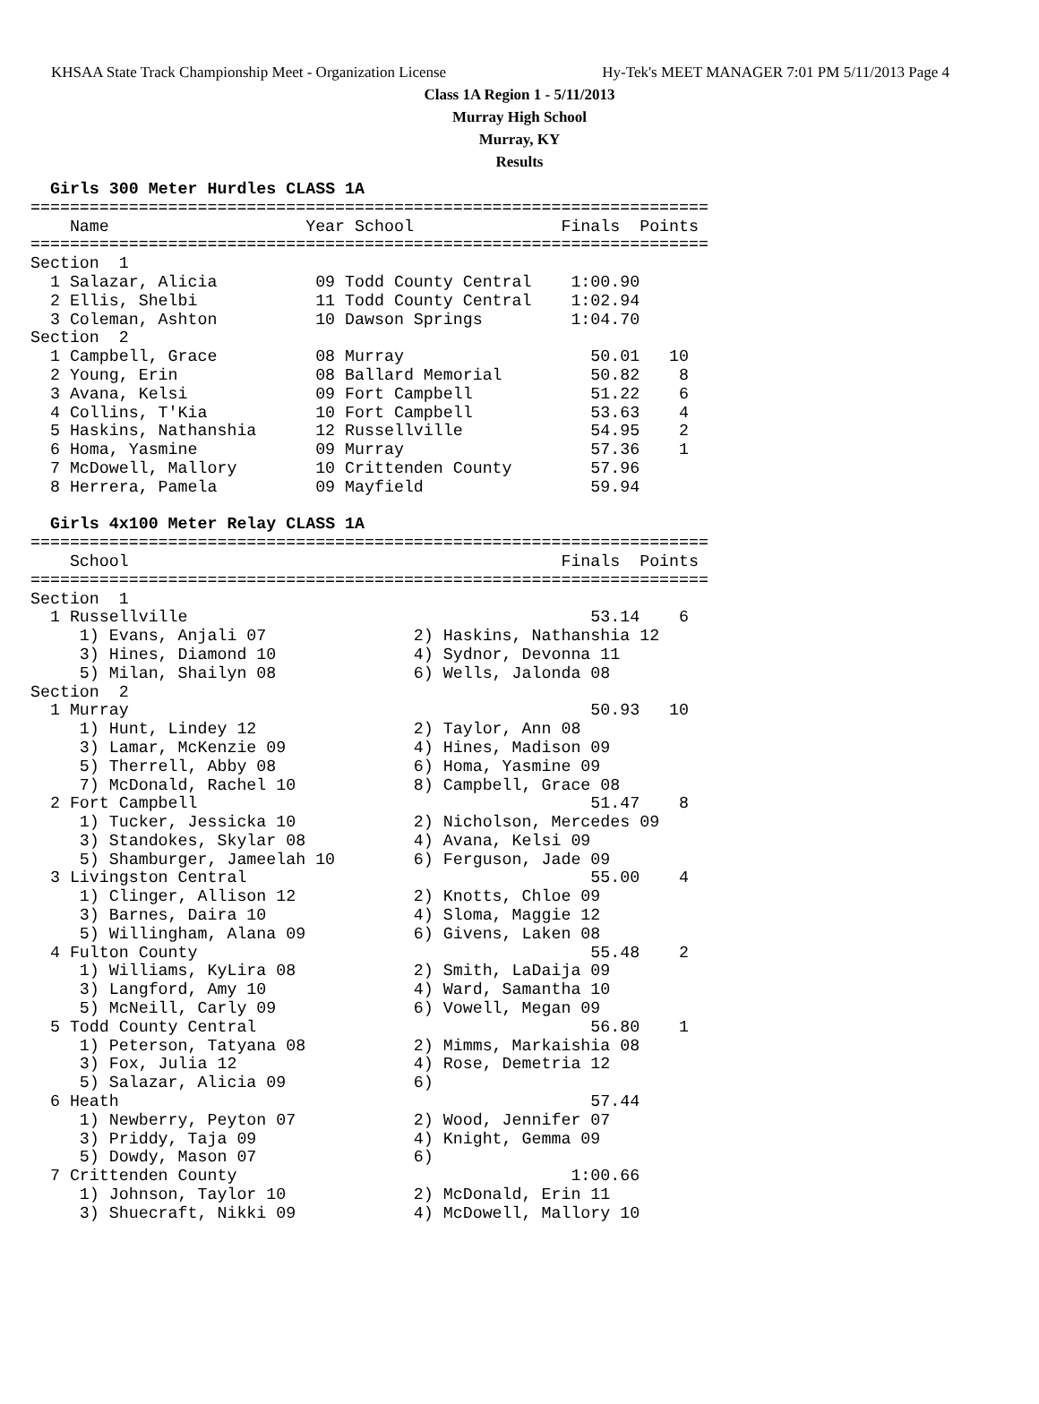KHSAA State Track Championship Meet - Organization License Hy-Tek's MEET MANAGER 7:01 PM 5/11/2013 Page 4
Class 1A Region 1 - 5/11/2013
Murray High School
Murray, KY
Results
  Girls 300 Meter Hurdles CLASS 1A
=====================================================================
    Name                    Year School               Finals  Points
=====================================================================
Section  1
  1 Salazar, Alicia          09 Todd County Central    1:00.90
  2 Ellis, Shelbi            11 Todd County Central    1:02.94
  3 Coleman, Ashton          10 Dawson Springs         1:04.70
Section  2
  1 Campbell, Grace          08 Murray                   50.01   10
  2 Young, Erin              08 Ballard Memorial         50.82    8
  3 Avana, Kelsi             09 Fort Campbell            51.22    6
  4 Collins, T'Kia           10 Fort Campbell            53.63    4
  5 Haskins, Nathanshia      12 Russellville             54.95    2
  6 Homa, Yasmine            09 Murray                   57.36    1
  7 McDowell, Mallory        10 Crittenden County        57.96
  8 Herrera, Pamela          09 Mayfield                 59.94

  Girls 4x100 Meter Relay CLASS 1A
=====================================================================
    School                                            Finals  Points
=====================================================================
Section  1
  1 Russellville                                         53.14    6
     1) Evans, Anjali 07               2) Haskins, Nathanshia 12
     3) Hines, Diamond 10              4) Sydnor, Devonna 11
     5) Milan, Shailyn 08              6) Wells, Jalonda 08
Section  2
  1 Murray                                               50.93   10
     1) Hunt, Lindey 12                2) Taylor, Ann 08
     3) Lamar, McKenzie 09             4) Hines, Madison 09
     5) Therrell, Abby 08              6) Homa, Yasmine 09
     7) McDonald, Rachel 10            8) Campbell, Grace 08
  2 Fort Campbell                                        51.47    8
     1) Tucker, Jessicka 10            2) Nicholson, Mercedes 09
     3) Standokes, Skylar 08           4) Avana, Kelsi 09
     5) Shamburger, Jameelah 10        6) Ferguson, Jade 09
  3 Livingston Central                                   55.00    4
     1) Clinger, Allison 12            2) Knotts, Chloe 09
     3) Barnes, Daira 10               4) Sloma, Maggie 12
     5) Willingham, Alana 09           6) Givens, Laken 08
  4 Fulton County                                        55.48    2
     1) Williams, KyLira 08            2) Smith, LaDaija 09
     3) Langford, Amy 10               4) Ward, Samantha 10
     5) McNeill, Carly 09              6) Vowell, Megan 09
  5 Todd County Central                                  56.80    1
     1) Peterson, Tatyana 08           2) Mimms, Markaishia 08
     3) Fox, Julia 12                  4) Rose, Demetria 12
     5) Salazar, Alicia 09             6)
  6 Heath                                                57.44
     1) Newberry, Peyton 07            2) Wood, Jennifer 07
     3) Priddy, Taja 09                4) Knight, Gemma 09
     5) Dowdy, Mason 07                6)
  7 Crittenden County                                  1:00.66
     1) Johnson, Taylor 10             2) McDonald, Erin 11
     3) Shuecraft, Nikki 09            4) McDowell, Mallory 10